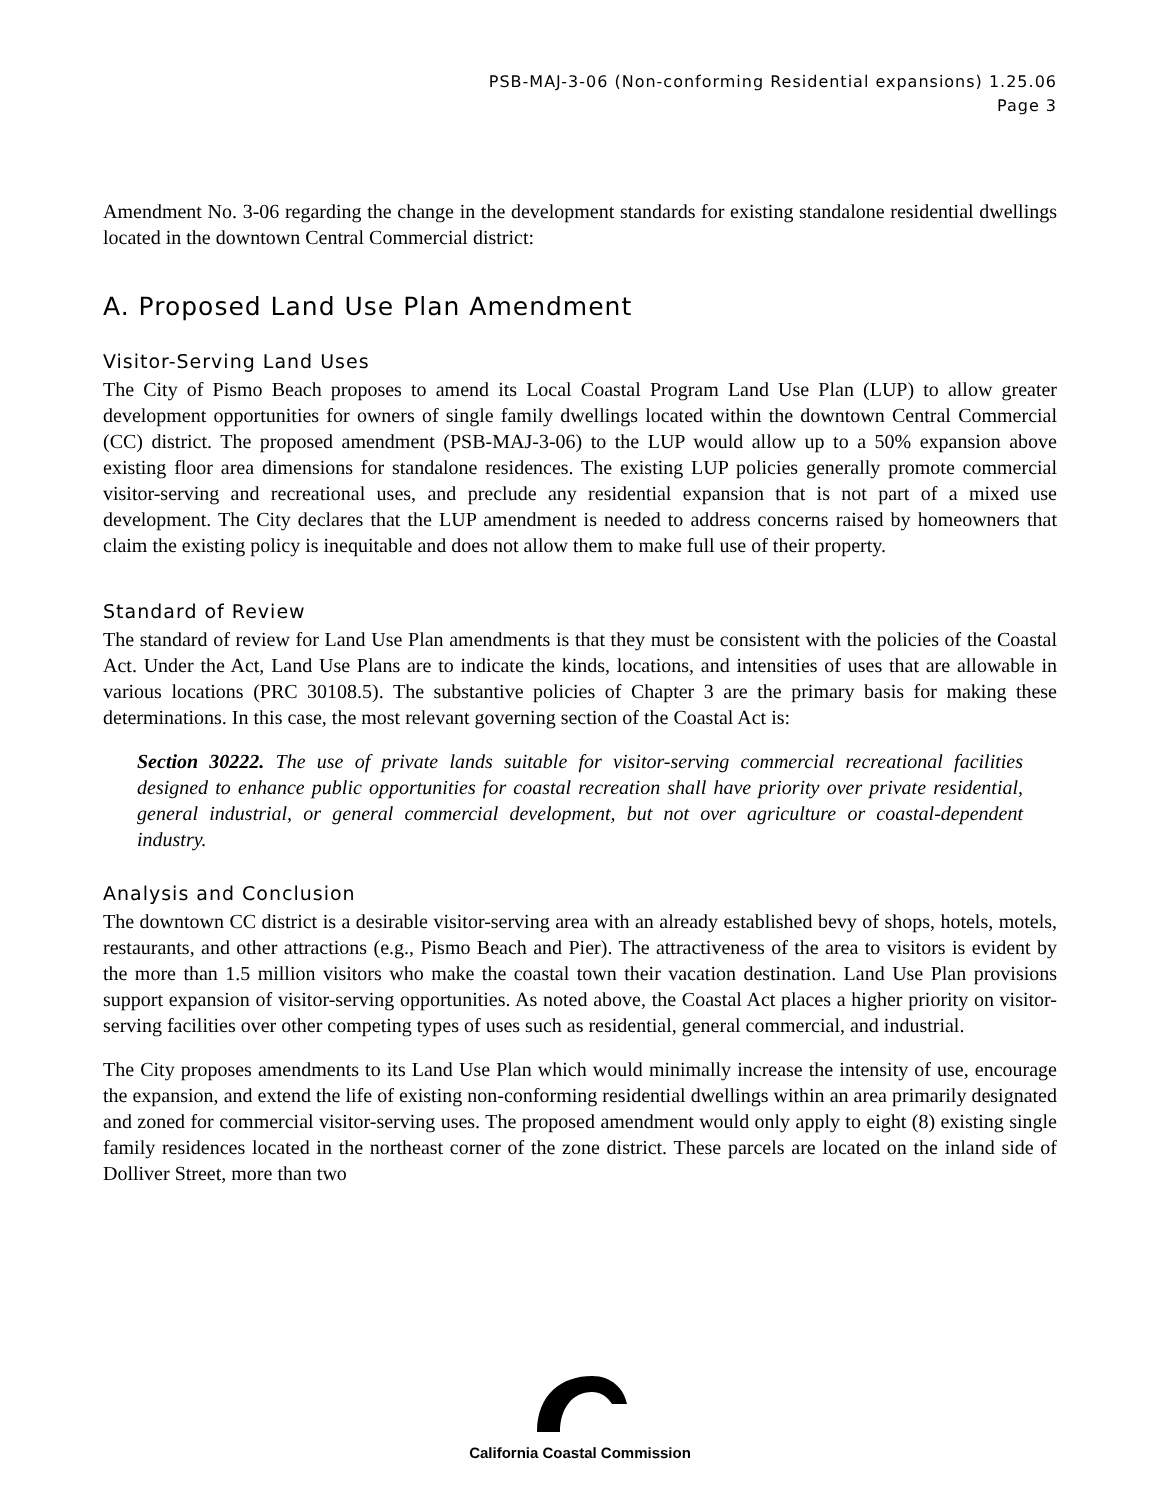PSB-MAJ-3-06 (Non-conforming Residential expansions) 1.25.06
Page 3
Amendment No. 3-06 regarding the change in the development standards for existing standalone residential dwellings located in the downtown Central Commercial district:
A. Proposed Land Use Plan Amendment
Visitor-Serving Land Uses
The City of Pismo Beach proposes to amend its Local Coastal Program Land Use Plan (LUP) to allow greater development opportunities for owners of single family dwellings located within the downtown Central Commercial (CC) district. The proposed amendment (PSB-MAJ-3-06) to the LUP would allow up to a 50% expansion above existing floor area dimensions for standalone residences. The existing LUP policies generally promote commercial visitor-serving and recreational uses, and preclude any residential expansion that is not part of a mixed use development. The City declares that the LUP amendment is needed to address concerns raised by homeowners that claim the existing policy is inequitable and does not allow them to make full use of their property.
Standard of Review
The standard of review for Land Use Plan amendments is that they must be consistent with the policies of the Coastal Act. Under the Act, Land Use Plans are to indicate the kinds, locations, and intensities of uses that are allowable in various locations (PRC 30108.5). The substantive policies of Chapter 3 are the primary basis for making these determinations. In this case, the most relevant governing section of the Coastal Act is:
Section 30222. The use of private lands suitable for visitor-serving commercial recreational facilities designed to enhance public opportunities for coastal recreation shall have priority over private residential, general industrial, or general commercial development, but not over agriculture or coastal-dependent industry.
Analysis and Conclusion
The downtown CC district is a desirable visitor-serving area with an already established bevy of shops, hotels, motels, restaurants, and other attractions (e.g., Pismo Beach and Pier). The attractiveness of the area to visitors is evident by the more than 1.5 million visitors who make the coastal town their vacation destination. Land Use Plan provisions support expansion of visitor-serving opportunities. As noted above, the Coastal Act places a higher priority on visitor-serving facilities over other competing types of uses such as residential, general commercial, and industrial.
The City proposes amendments to its Land Use Plan which would minimally increase the intensity of use, encourage the expansion, and extend the life of existing non-conforming residential dwellings within an area primarily designated and zoned for commercial visitor-serving uses. The proposed amendment would only apply to eight (8) existing single family residences located in the northeast corner of the zone district. These parcels are located on the inland side of Dolliver Street, more than two
California Coastal Commission